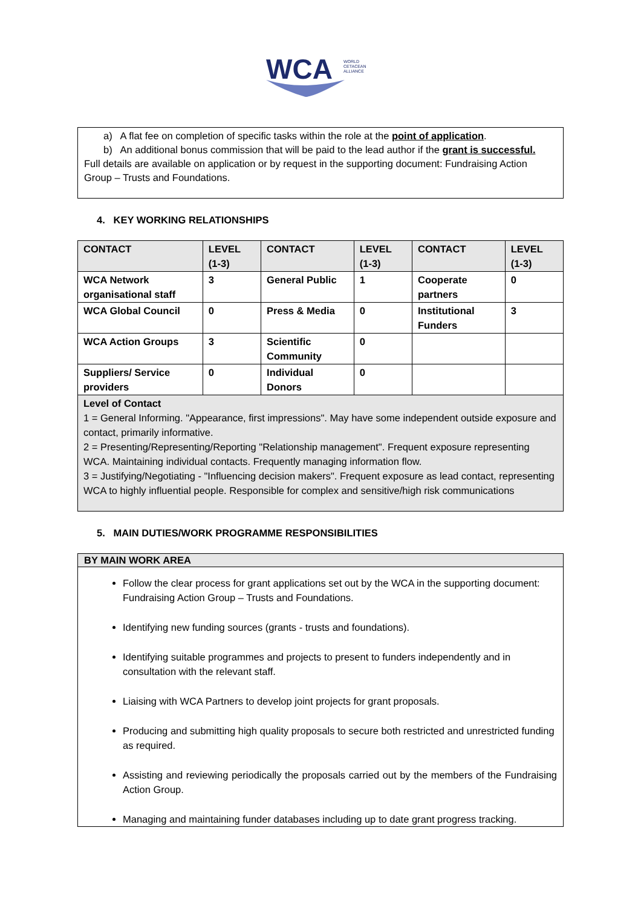WCA
WORLD
CETACEAN
ALLIANCE
a) A flat fee on completion of specific tasks within the role at the point of application.
b) An additional bonus commission that will be paid to the lead author if the grant is successful.
Full details are available on application or by request in the supporting document: Fundraising Action Group – Trusts and Foundations.
4. KEY WORKING RELATIONSHIPS
| CONTACT | LEVEL (1-3) | CONTACT | LEVEL (1-3) | CONTACT | LEVEL (1-3) |
| --- | --- | --- | --- | --- | --- |
| WCA Network organisational staff | 3 | General Public | 1 | Cooperate partners | 0 |
| WCA Global Council | 0 | Press & Media | 0 | Institutional Funders | 3 |
| WCA Action Groups | 3 | Scientific Community | 0 | | |
| Suppliers/ Service providers | 0 | Individual Donors | 0 | | |
| Level of Contact 1 = General Informing. "Appearance, first impressions". May have some independent outside exposure and contact, primarily informative. 2 = Presenting/Representing/Reporting "Relationship management". Frequent exposure representing WCA. Maintaining individual contacts. Frequently managing information flow. 3 = Justifying/Negotiating - "Influencing decision makers". Frequent exposure as lead contact, representing WCA to highly influential people. Responsible for complex and sensitive/high risk communications | | | | | |
5. MAIN DUTIES/WORK PROGRAMME RESPONSIBILITIES
BY MAIN WORK AREA
Follow the clear process for grant applications set out by the WCA in the supporting document: Fundraising Action Group – Trusts and Foundations.
Identifying new funding sources (grants - trusts and foundations).
Identifying suitable programmes and projects to present to funders independently and in consultation with the relevant staff.
Liaising with WCA Partners to develop joint projects for grant proposals.
Producing and submitting high quality proposals to secure both restricted and unrestricted funding as required.
Assisting and reviewing periodically the proposals carried out by the members of the Fundraising Action Group.
Managing and maintaining funder databases including up to date grant progress tracking.